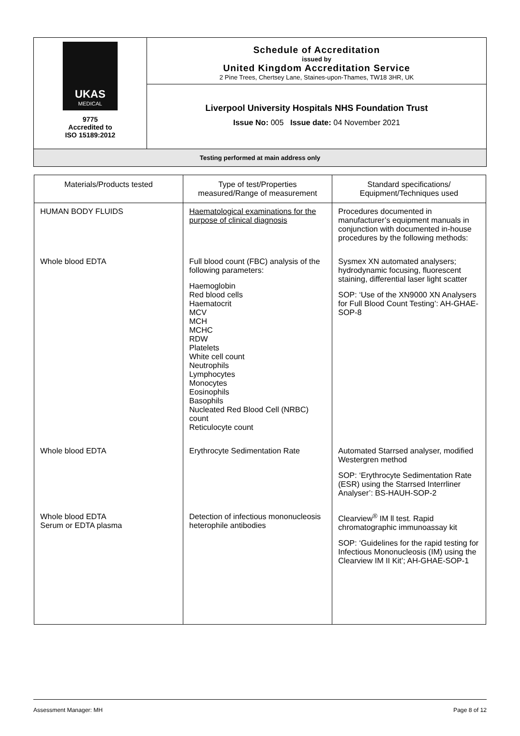| UKAS MEDICAL 9775 Accredited to ISO 15189:2012 | Schedule of Accreditation issued by United Kingdom Accreditation Service 2 Pine Trees, Chertsey Lane, Staines-upon-Thames, TW18 3HR, UK |
| | Liverpool University Hospitals NHS Foundation Trust Issue No: 005 Issue date: 04 November 2021 |
| Testing performed at main address only | |
| Materials/Products tested | Type of test/Properties measured/Range of measurement | Standard specifications/ Equipment/Techniques used |
| --- | --- | --- |
| HUMAN BODY FLUIDS | Haematological examinations for the purpose of clinical diagnosis | Procedures documented in manufacturer’s equipment manuals in conjunction with documented in-house procedures by the following methods: |
| Whole blood EDTA | Full blood count (FBC) analysis of the following parameters: Haemoglobin Red blood cells Haematocrit MCV MCH MCHC RDW Platelets White cell count Neutrophils Lymphocytes Monocytes Eosinophils Basophils Nucleated Red Blood Cell (NRBC) count Reticulocyte count | Sysmex XN automated analysers; hydrodynamic focusing, fluorescent staining, differential laser light scatter SOP: ‘Use of the XN9000 XN Analysers for Full Blood Count Testing’: AH-GHAE-SOP-8 |
| Whole blood EDTA | Erythrocyte Sedimentation Rate | Automated Starrsed analyser, modified Westergren method SOP: ‘Erythrocyte Sedimentation Rate (ESR) using the Starrsed Interrliner Analyser’: BS-HAUH-SOP-2 |
| Whole blood EDTA Serum or EDTA plasma | Detection of infectious mononucleosis heterophile antibodies | Clearview<sup>®</sup> IM ll test. Rapid chromatographic immunoassay kit SOP: ‘Guidelines for the rapid testing for Infectious Mononucleosis (IM) using the Clearview IM II Kit’; AH-GHAE-SOP-1 |
Assessment Manager: MH Page 8 of 12